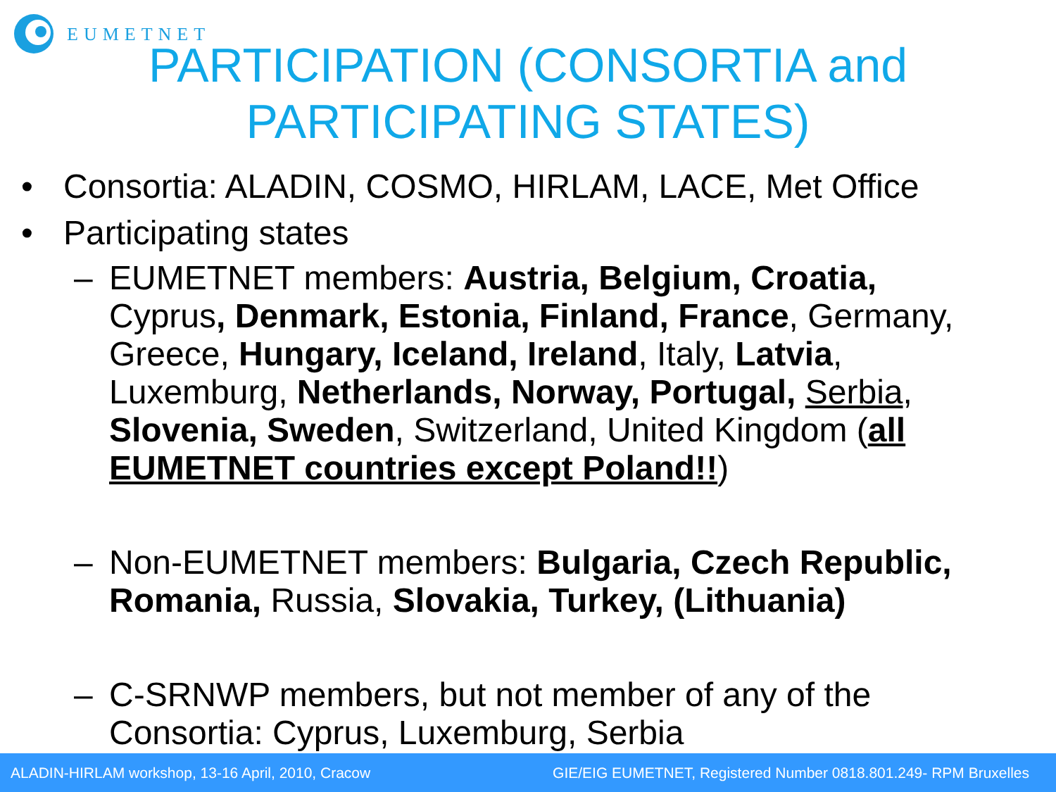EUMETNET
PARTICIPATION (CONSORTIA and PARTICIPATING STATES)
• Consortia: ALADIN, COSMO, HIRLAM, LACE, Met Office
• Participating states
– EUMETNET members: Austria, Belgium, Croatia, Cyprus, Denmark, Estonia, Finland, France, Germany, Greece, Hungary, Iceland, Ireland, Italy, Latvia, Luxemburg, Netherlands, Norway, Portugal, Serbia, Slovenia, Sweden, Switzerland, United Kingdom (all EUMETNET countries except Poland!!)
– Non-EUMETNET members: Bulgaria, Czech Republic, Romania, Russia, Slovakia, Turkey, (Lithuania)
– C-SRNWP members, but not member of any of the Consortia: Cyprus, Luxemburg, Serbia
ALADIN-HIRLAM workshop, 13-16 April, 2010, Cracow GIE/EIG EUMETNET, Registered Number 0818.801.249- RPM Bruxelles